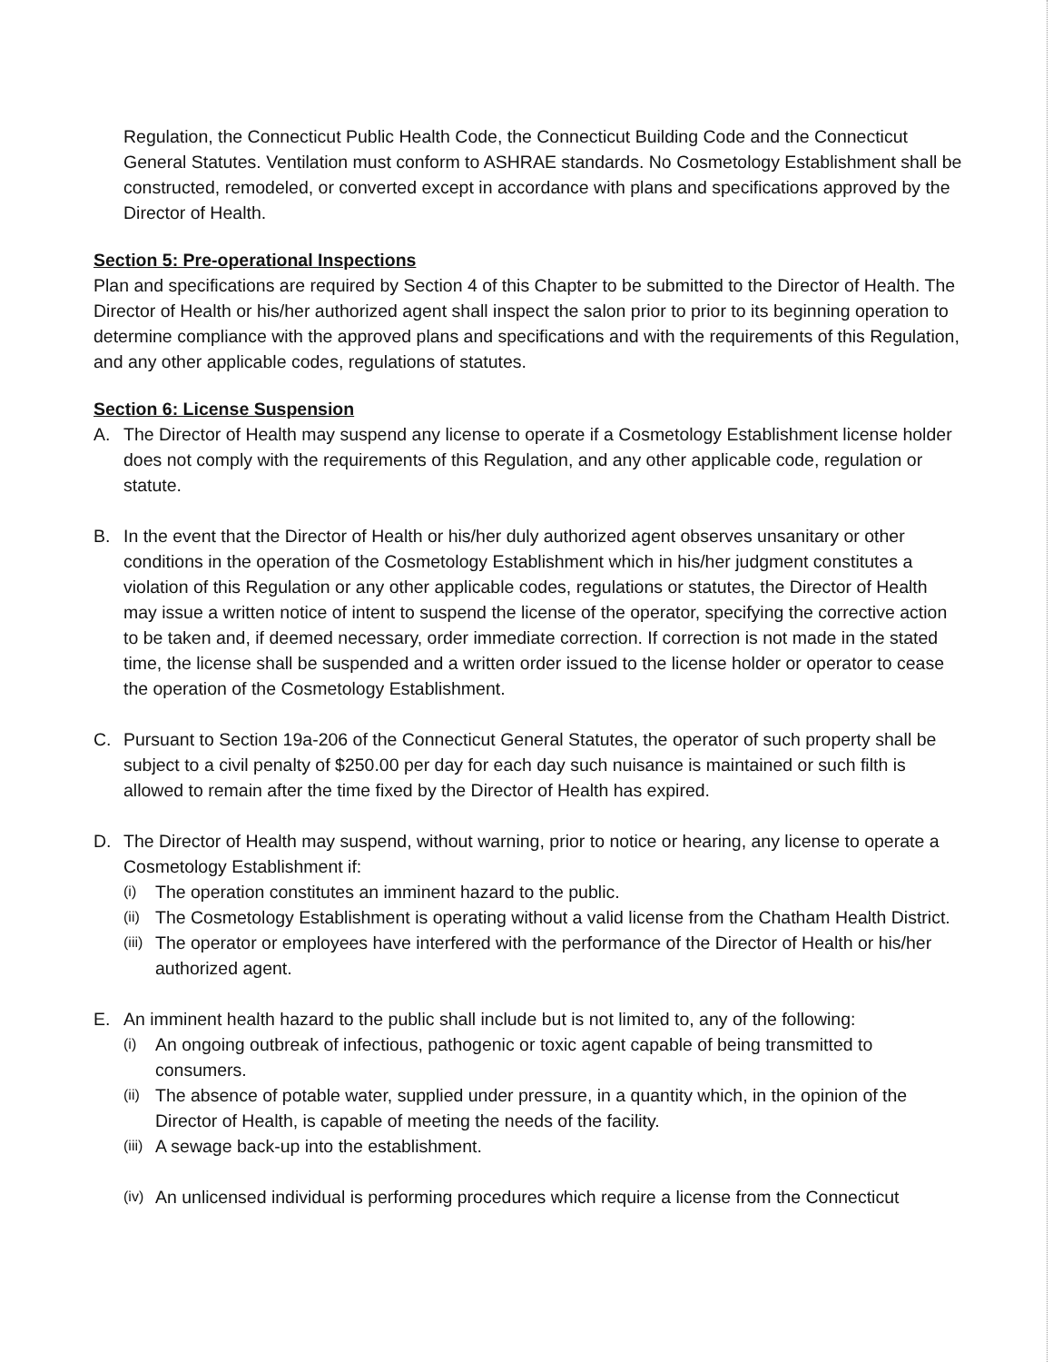Regulation, the Connecticut Public Health Code, the Connecticut Building Code and the Connecticut General Statutes. Ventilation must conform to ASHRAE standards. No Cosmetology Establishment shall be constructed, remodeled, or converted except in accordance with plans and specifications approved by the Director of Health.
Section 5: Pre-operational Inspections
Plan and specifications are required by Section 4 of this Chapter to be submitted to the Director of Health. The Director of Health or his/her authorized agent shall inspect the salon prior to prior to its beginning operation to determine compliance with the approved plans and specifications and with the requirements of this Regulation, and any other applicable codes, regulations of statutes.
Section 6: License Suspension
A. The Director of Health may suspend any license to operate if a Cosmetology Establishment license holder does not comply with the requirements of this Regulation, and any other applicable code, regulation or statute.
B. In the event that the Director of Health or his/her duly authorized agent observes unsanitary or other conditions in the operation of the Cosmetology Establishment which in his/her judgment constitutes a violation of this Regulation or any other applicable codes, regulations or statutes, the Director of Health may issue a written notice of intent to suspend the license of the operator, specifying the corrective action to be taken and, if deemed necessary, order immediate correction. If correction is not made in the stated time, the license shall be suspended and a written order issued to the license holder or operator to cease the operation of the Cosmetology Establishment.
C. Pursuant to Section 19a-206 of the Connecticut General Statutes, the operator of such property shall be subject to a civil penalty of $250.00 per day for each day such nuisance is maintained or such filth is allowed to remain after the time fixed by the Director of Health has expired.
D. The Director of Health may suspend, without warning, prior to notice or hearing, any license to operate a Cosmetology Establishment if:
(i) The operation constitutes an imminent hazard to the public.
(ii) The Cosmetology Establishment is operating without a valid license from the Chatham Health District.
(iii) The operator or employees have interfered with the performance of the Director of Health or his/her authorized agent.
E. An imminent health hazard to the public shall include but is not limited to, any of the following:
(i) An ongoing outbreak of infectious, pathogenic or toxic agent capable of being transmitted to consumers.
(ii) The absence of potable water, supplied under pressure, in a quantity which, in the opinion of the Director of Health, is capable of meeting the needs of the facility.
(iii) A sewage back-up into the establishment.
(iv) An unlicensed individual is performing procedures which require a license from the Connecticut